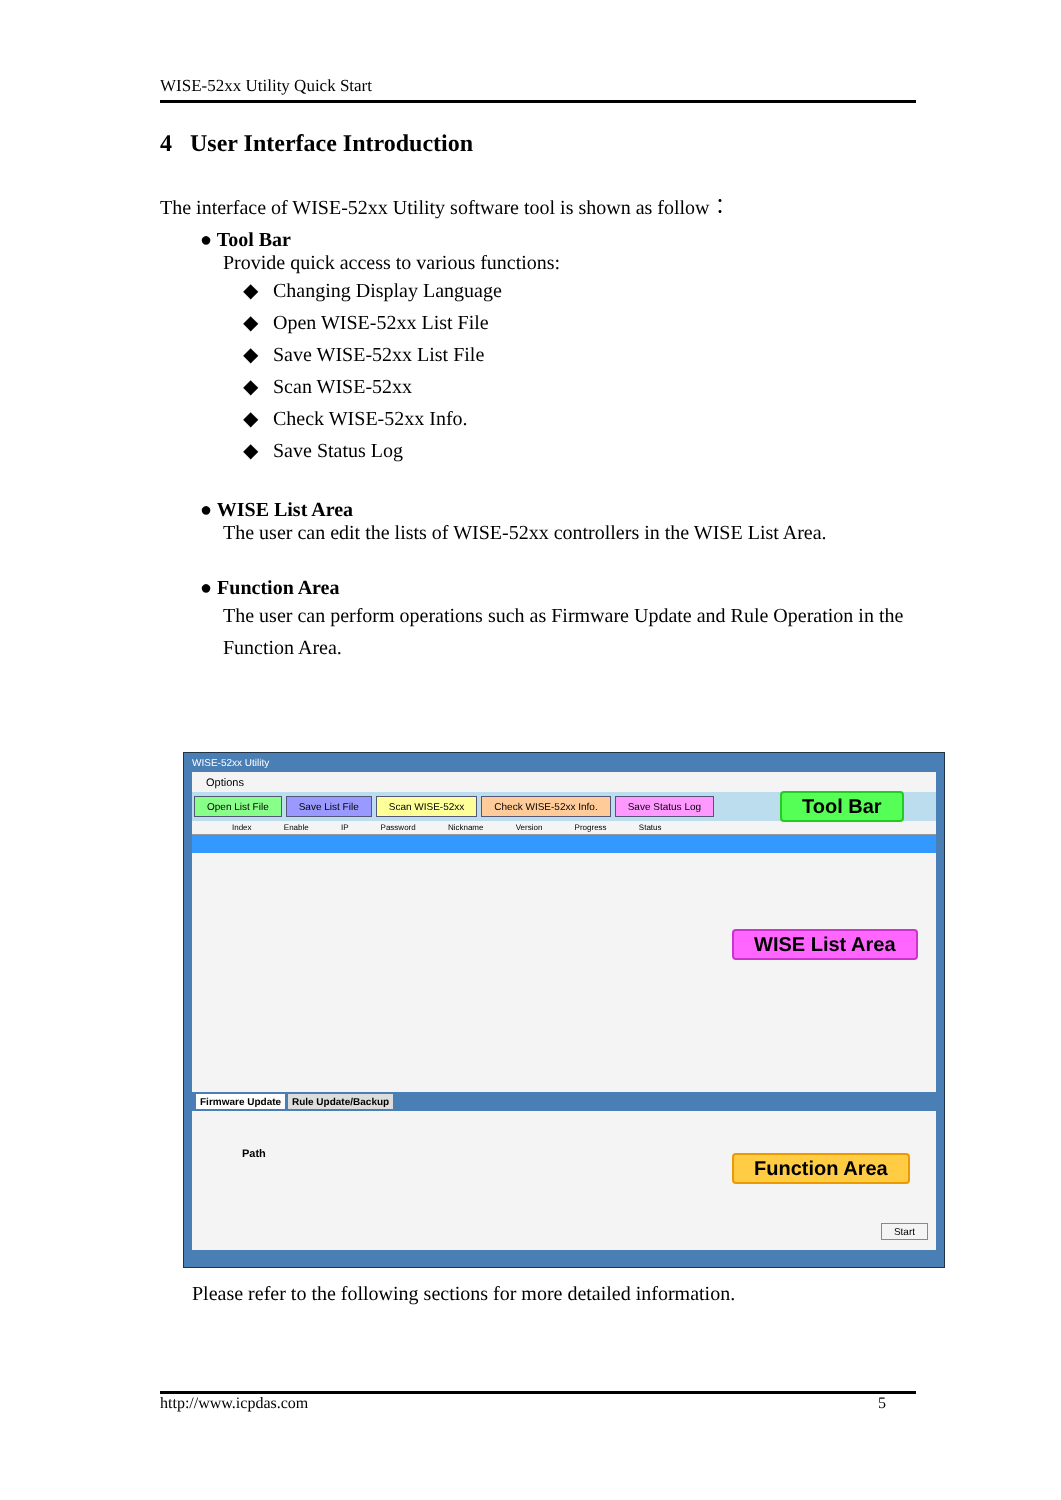WISE-52xx Utility Quick Start
4 User Interface Introduction
The interface of WISE-52xx Utility software tool is shown as follow：
● Tool Bar
Provide quick access to various functions:
◆ Changing Display Language
◆ Open WISE-52xx List File
◆ Save WISE-52xx List File
◆ Scan WISE-52xx
◆ Check WISE-52xx Info.
◆ Save Status Log
● WISE List Area
The user can edit the lists of WISE-52xx controllers in the WISE List Area.
● Function Area
The user can perform operations such as Firmware Update and Rule Operation in the Function Area.
WISE-52xx Utility
Options
Open List File Save List File Scan WISE-52xx Check WISE-52xx Info. Save Status Log
Index Enable IP Password Nickname Version Progress Status
Firmware Update Rule Update/Backup
Path
Start
Tool Bar
WISE List Area
Function Area
Please refer to the following sections for more detailed information.
http://www.icpdas.com 5